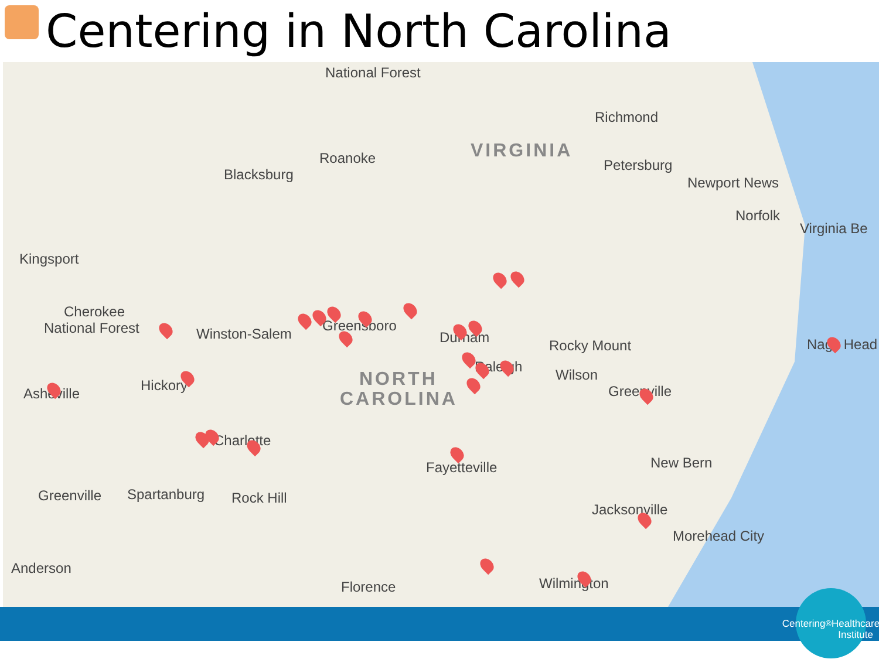Centering in North Carolina
National Forest
Richmond
VIRGINIA Roanoke Petersburg
Blacksburg Newport News
Norfolk
Virginia Be
Kingsport
Cherokee
National Forest Winston-Salem Greensboro
Durham Rocky Mount Nags Head
NORTH
Raleigh Wilson
CAROLINA
Hickory Asheville Greenville
Charlotte
Fayetteville New Bern
Greenville Spartanburg Rock Hill
Jacksonville
Morehead City
Anderson
Florence Wilmington
Centering<sup>®</sup>
Healthcare
Institute